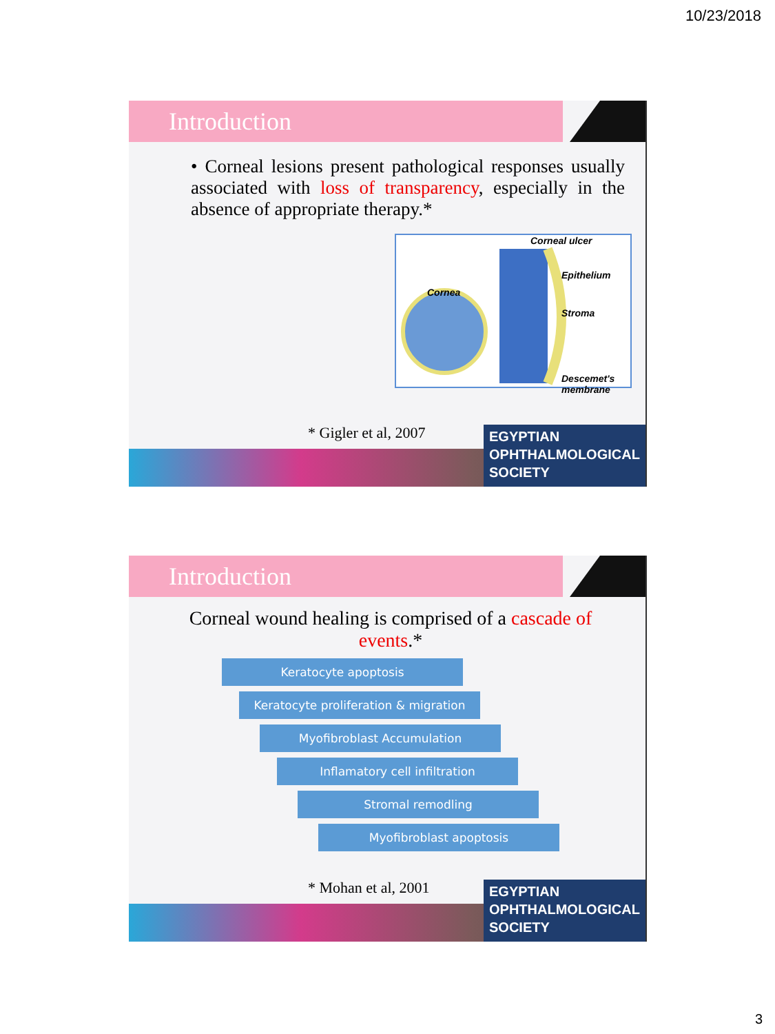10/23/2018
Introduction
• Corneal lesions present pathological responses usually associated with loss of transparency, especially in the absence of appropriate therapy.*
Corneal ulcer
Cornea
Epithelium
Stroma
Descemet's membrane
* Gigler et al, 2007
EGYPTIAN
OPHTHALMOLOGICAL
SOCIETY
Introduction
Corneal wound healing is comprised of a cascade of events.*
Keratocyte apoptosis
Keratocyte proliferation & migration
Myofibroblast Accumulation
Inflamatory cell infiltration
Stromal remodling
Myofibroblast apoptosis
* Mohan et al, 2001
EGYPTIAN
OPHTHALMOLOGICAL
SOCIETY
3